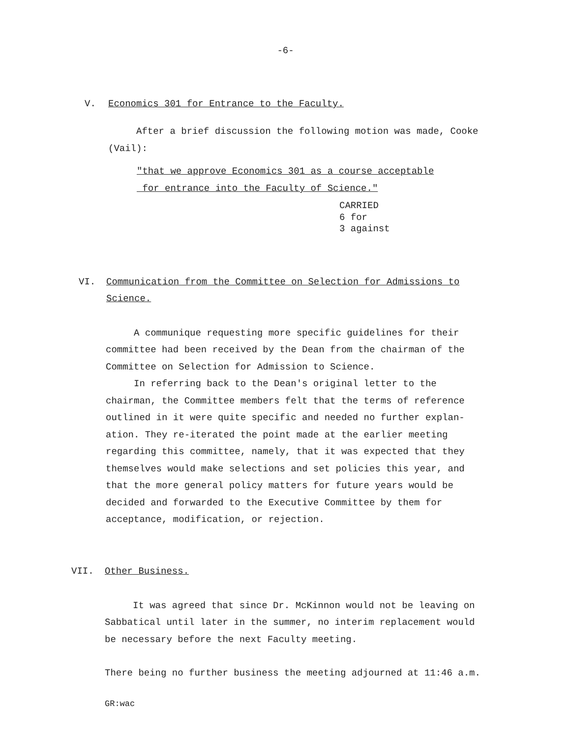-6-
V. Economics 301 for Entrance to the Faculty.
After a brief discussion the following motion was made, Cooke (Vail):
"that we approve Economics 301 as a course acceptable
for entrance into the Faculty of Science."
CARRIED
6 for
3 against
VI. Communication from the Committee on Selection for Admissions to
Science.
A communique requesting more specific guidelines for their committee had been received by the Dean from the chairman of the Committee on Selection for Admission to Science.
In referring back to the Dean's original letter to the chairman, the Committee members felt that the terms of reference outlined in it were quite specific and needed no further explan-ation. They re-iterated the point made at the earlier meeting regarding this committee, namely, that it was expected that they themselves would make selections and set policies this year, and that the more general policy matters for future years would be decided and forwarded to the Executive Committee by them for acceptance, modification, or rejection.
VII. Other Business.
It was agreed that since Dr. McKinnon would not be leaving on Sabbatical until later in the summer, no interim replacement would be necessary before the next Faculty meeting.
There being no further business the meeting adjourned at 11:46 a.m.
GR:wac